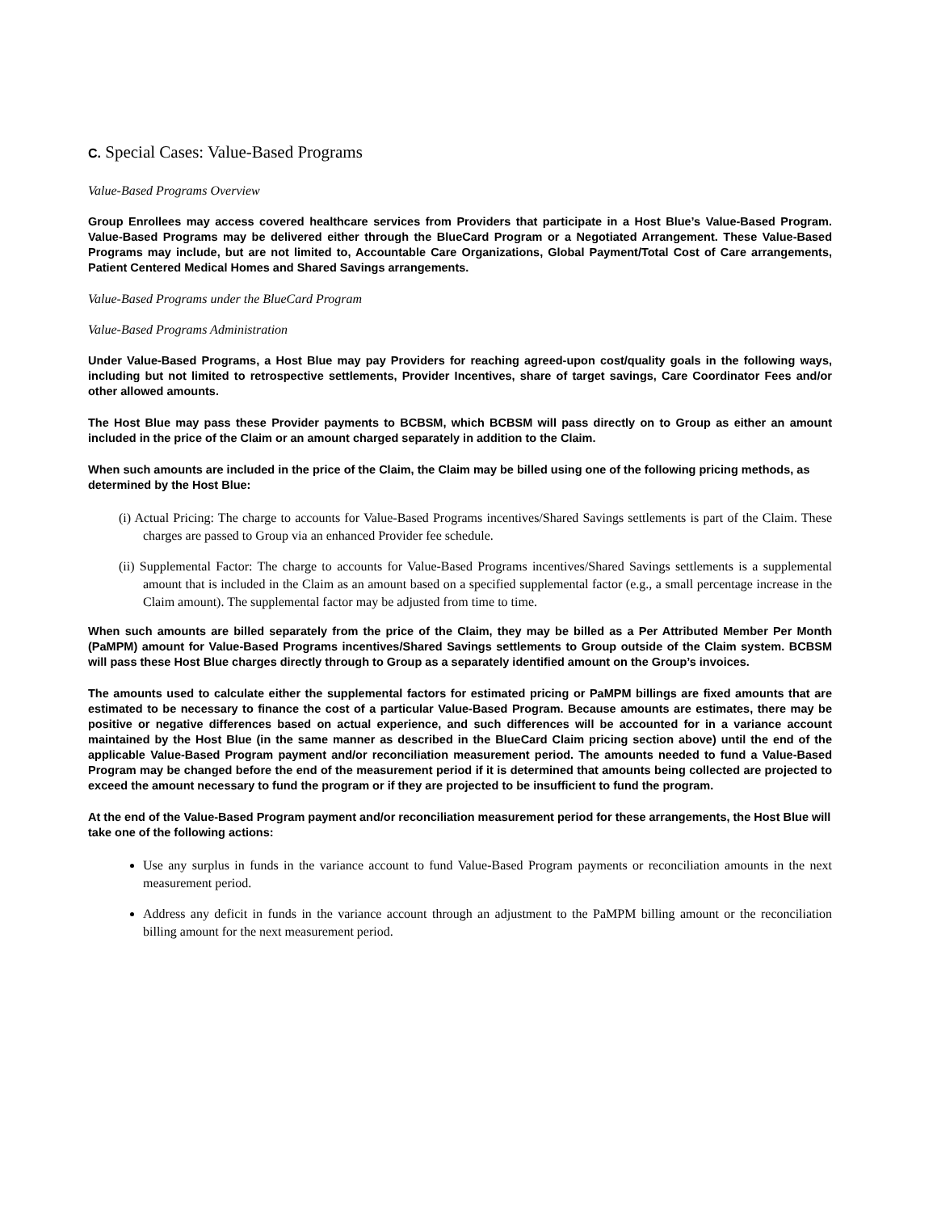C. Special Cases: Value-Based Programs
Value-Based Programs Overview
Group Enrollees may access covered healthcare services from Providers that participate in a Host Blue’s Value-Based Program. Value-Based Programs may be delivered either through the BlueCard Program or a Negotiated Arrangement. These Value-Based Programs may include, but are not limited to, Accountable Care Organizations, Global Payment/Total Cost of Care arrangements, Patient Centered Medical Homes and Shared Savings arrangements.
Value-Based Programs under the BlueCard Program
Value-Based Programs Administration
Under Value-Based Programs, a Host Blue may pay Providers for reaching agreed-upon cost/quality goals in the following ways, including but not limited to retrospective settlements, Provider Incentives, share of target savings, Care Coordinator Fees and/or other allowed amounts.
The Host Blue may pass these Provider payments to BCBSM, which BCBSM will pass directly on to Group as either an amount included in the price of the Claim or an amount charged separately in addition to the Claim.
When such amounts are included in the price of the Claim, the Claim may be billed using one of the following pricing methods, as determined by the Host Blue:
(i) Actual Pricing: The charge to accounts for Value-Based Programs incentives/Shared Savings settlements is part of the Claim. These charges are passed to Group via an enhanced Provider fee schedule.
(ii) Supplemental Factor: The charge to accounts for Value-Based Programs incentives/Shared Savings settlements is a supplemental amount that is included in the Claim as an amount based on a specified supplemental factor (e.g., a small percentage increase in the Claim amount). The supplemental factor may be adjusted from time to time.
When such amounts are billed separately from the price of the Claim, they may be billed as a Per Attributed Member Per Month (PaMPM) amount for Value-Based Programs incentives/Shared Savings settlements to Group outside of the Claim system. BCBSM will pass these Host Blue charges directly through to Group as a separately identified amount on the Group’s invoices.
The amounts used to calculate either the supplemental factors for estimated pricing or PaMPM billings are fixed amounts that are estimated to be necessary to finance the cost of a particular Value-Based Program. Because amounts are estimates, there may be positive or negative differences based on actual experience, and such differences will be accounted for in a variance account maintained by the Host Blue (in the same manner as described in the BlueCard Claim pricing section above) until the end of the applicable Value-Based Program payment and/or reconciliation measurement period. The amounts needed to fund a Value-Based Program may be changed before the end of the measurement period if it is determined that amounts being collected are projected to exceed the amount necessary to fund the program or if they are projected to be insufficient to fund the program.
At the end of the Value-Based Program payment and/or reconciliation measurement period for these arrangements, the Host Blue will take one of the following actions:
Use any surplus in funds in the variance account to fund Value-Based Program payments or reconciliation amounts in the next measurement period.
Address any deficit in funds in the variance account through an adjustment to the PaMPM billing amount or the reconciliation billing amount for the next measurement period.